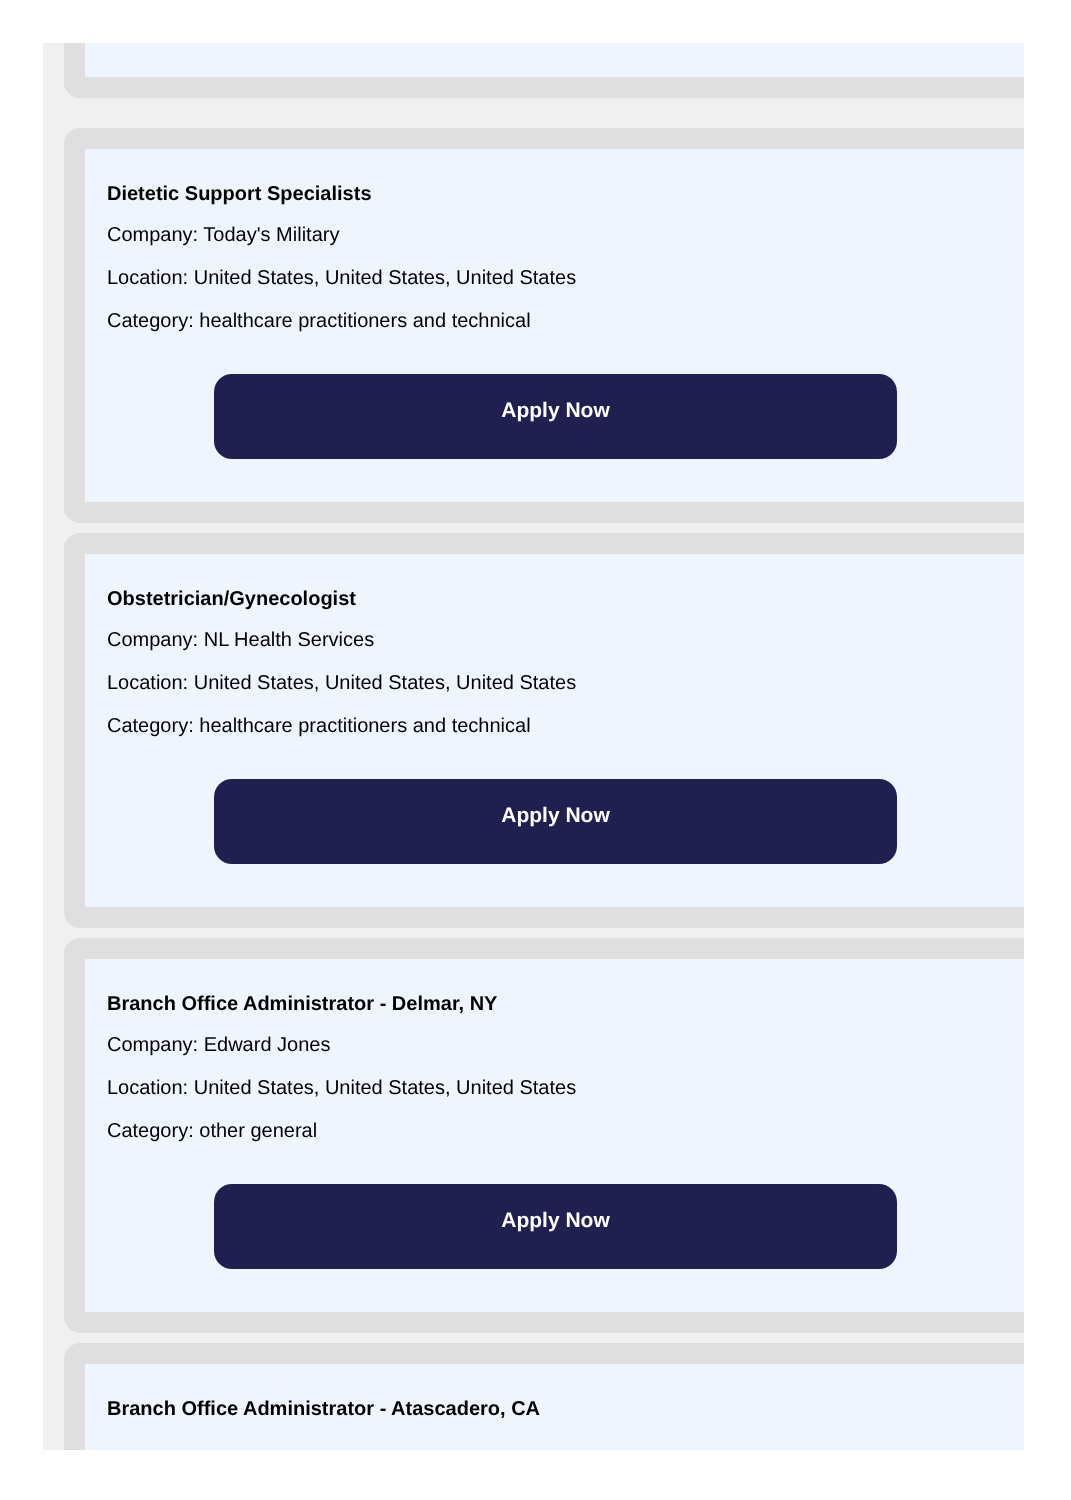Dietetic Support Specialists
Company: Today's Military
Location: United States, United States, United States
Category: healthcare practitioners and technical
Apply Now
Obstetrician/Gynecologist
Company: NL Health Services
Location: United States, United States, United States
Category: healthcare practitioners and technical
Apply Now
Branch Office Administrator - Delmar, NY
Company: Edward Jones
Location: United States, United States, United States
Category: other general
Apply Now
Branch Office Administrator - Atascadero, CA